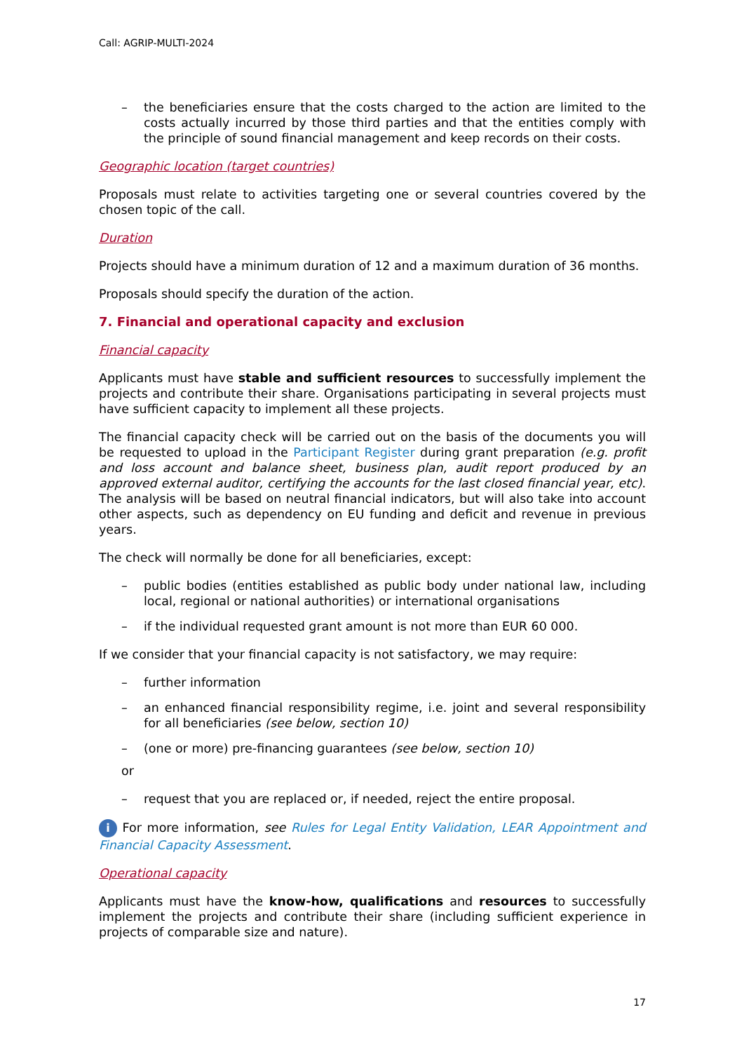Call: AGRIP-MULTI-2024
– the beneficiaries ensure that the costs charged to the action are limited to the costs actually incurred by those third parties and that the entities comply with the principle of sound financial management and keep records on their costs.
Geographic location (target countries)
Proposals must relate to activities targeting one or several countries covered by the chosen topic of the call.
Duration
Projects should have a minimum duration of 12 and a maximum duration of 36 months.
Proposals should specify the duration of the action.
7. Financial and operational capacity and exclusion
Financial capacity
Applicants must have stable and sufficient resources to successfully implement the projects and contribute their share. Organisations participating in several projects must have sufficient capacity to implement all these projects.
The financial capacity check will be carried out on the basis of the documents you will be requested to upload in the Participant Register during grant preparation (e.g. profit and loss account and balance sheet, business plan, audit report produced by an approved external auditor, certifying the accounts for the last closed financial year, etc). The analysis will be based on neutral financial indicators, but will also take into account other aspects, such as dependency on EU funding and deficit and revenue in previous years.
The check will normally be done for all beneficiaries, except:
– public bodies (entities established as public body under national law, including local, regional or national authorities) or international organisations
– if the individual requested grant amount is not more than EUR 60 000.
If we consider that your financial capacity is not satisfactory, we may require:
– further information
– an enhanced financial responsibility regime, i.e. joint and several responsibility for all beneficiaries (see below, section 10)
– (one or more) pre-financing guarantees (see below, section 10)
or
– request that you are replaced or, if needed, reject the entire proposal.
i For more information, see Rules for Legal Entity Validation, LEAR Appointment and Financial Capacity Assessment.
Operational capacity
Applicants must have the know-how, qualifications and resources to successfully implement the projects and contribute their share (including sufficient experience in projects of comparable size and nature).
17